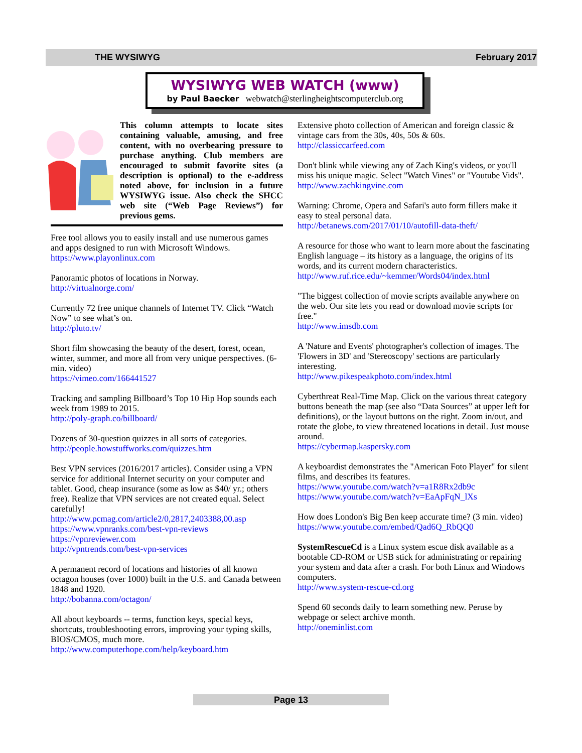THE WYSIWYG February 2017
WYSIWYG WEB WATCH (www)
by Paul Baecker webwatch@sterlingheightscomputerclub.org
This column attempts to locate sites containing valuable, amusing, and free content, with no overbearing pressure to purchase anything. Club members are encouraged to submit favorite sites (a description is optional) to the e-address noted above, for inclusion in a future WYSIWYG issue. Also check the SHCC web site (“Web Page Reviews”) for previous gems.
Free tool allows you to easily install and use numerous games and apps designed to run with Microsoft Windows.
https://www.playonlinux.com
Panoramic photos of locations in Norway.
http://virtualnorge.com/
Currently 72 free unique channels of Internet TV. Click “Watch Now” to see what’s on.
http://pluto.tv/
Short film showcasing the beauty of the desert, forest, ocean, winter, summer, and more all from very unique perspectives. (6-min. video)
https://vimeo.com/166441527
Tracking and sampling Billboard’s Top 10 Hip Hop sounds each week from 1989 to 2015.
http://poly-graph.co/billboard/
Dozens of 30-question quizzes in all sorts of categories.
http://people.howstuffworks.com/quizzes.htm
Best VPN services (2016/2017 articles). Consider using a VPN service for additional Internet security on your computer and tablet. Good, cheap insurance (some as low as $40/ yr.; others free). Realize that VPN services are not created equal. Select carefully!
http://www.pcmag.com/article2/0,2817,2403388,00.asp
https://www.vpnranks.com/best-vpn-reviews
https://vpnreviewer.com
http://vpntrends.com/best-vpn-services
A permanent record of locations and histories of all known octagon houses (over 1000) built in the U.S. and Canada between 1848 and 1920.
http://bobanna.com/octagon/
All about keyboards -- terms, function keys, special keys, shortcuts, troubleshooting errors, improving your typing skills, BIOS/CMOS, much more.
http://www.computerhope.com/help/keyboard.htm
Extensive photo collection of American and foreign classic & vintage cars from the 30s, 40s, 50s & 60s.
http://classiccarfeed.com
Don't blink while viewing any of Zach King's videos, or you'll miss his unique magic. Select "Watch Vines" or "Youtube Vids".
http://www.zachkingvine.com
Warning: Chrome, Opera and Safari's auto form fillers make it easy to steal personal data.
http://betanews.com/2017/01/10/autofill-data-theft/
A resource for those who want to learn more about the fascinating English language – its history as a language, the origins of its words, and its current modern characteristics.
http://www.ruf.rice.edu/~kemmer/Words04/index.html
"The biggest collection of movie scripts available anywhere on the web. Our site lets you read or download movie scripts for free."
http://www.imsdb.com
A 'Nature and Events' photographer's collection of images. The 'Flowers in 3D' and 'Stereoscopy' sections are particularly interesting.
http://www.pikespeakphoto.com/index.html
Cyberthreat Real-Time Map. Click on the various threat category buttons beneath the map (see also “Data Sources” at upper left for definitions), or the layout buttons on the right. Zoom in/out, and rotate the globe, to view threatened locations in detail. Just mouse around.
https://cybermap.kaspersky.com
A keyboardist demonstrates the "American Foto Player" for silent films, and describes its features.
https://www.youtube.com/watch?v=a1R8Rx2db9c
https://www.youtube.com/watch?v=EaApFqN_lXs
How does London's Big Ben keep accurate time? (3 min. video)
https://www.youtube.com/embed/Qad6Q_RbQQ0
SystemRescueCd is a Linux system escue disk available as a bootable CD-ROM or USB stick for administrating or repairing your system and data after a crash. For both Linux and Windows computers.
http://www.system-rescue-cd.org
Spend 60 seconds daily to learn something new. Peruse by webpage or select archive month.
http://oneminlist.com
Page 13